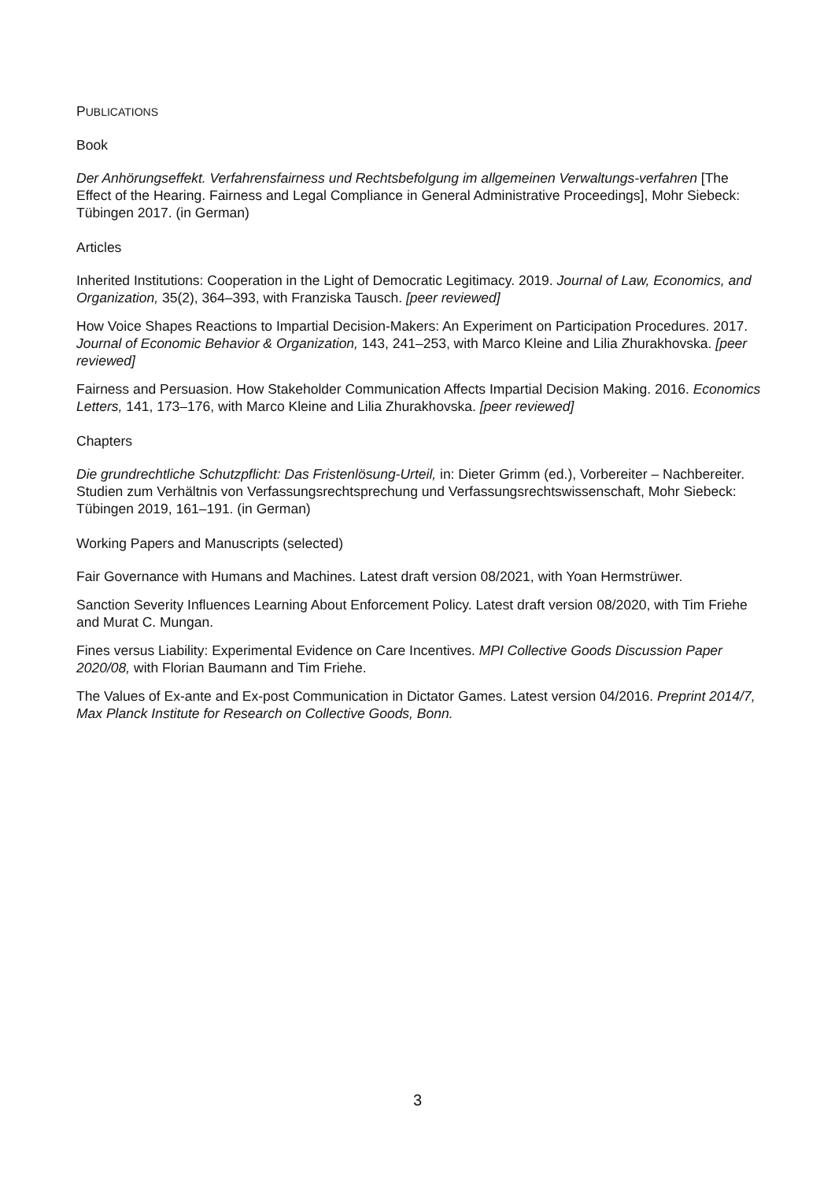PUBLICATIONS
Book
Der Anhörungseffekt. Verfahrensfairness und Rechtsbefolgung im allgemeinen Verwaltungs-verfahren [The Effect of the Hearing. Fairness and Legal Compliance in General Administrative Proceedings], Mohr Siebeck: Tübingen 2017. (in German)
Articles
Inherited Institutions: Cooperation in the Light of Democratic Legitimacy. 2019. Journal of Law, Economics, and Organization, 35(2), 364–393, with Franziska Tausch. [peer reviewed]
How Voice Shapes Reactions to Impartial Decision-Makers: An Experiment on Participation Procedures. 2017. Journal of Economic Behavior & Organization, 143, 241–253, with Marco Kleine and Lilia Zhurakhovska. [peer reviewed]
Fairness and Persuasion. How Stakeholder Communication Affects Impartial Decision Making. 2016. Economics Letters, 141, 173–176, with Marco Kleine and Lilia Zhurakhovska. [peer reviewed]
Chapters
Die grundrechtliche Schutzpflicht: Das Fristenlösung-Urteil, in: Dieter Grimm (ed.), Vorbereiter – Nachbereiter. Studien zum Verhältnis von Verfassungsrechtsprechung und Verfassungsrechtswissenschaft, Mohr Siebeck: Tübingen 2019, 161–191. (in German)
Working Papers and Manuscripts (selected)
Fair Governance with Humans and Machines. Latest draft version 08/2021, with Yoan Hermstrüwer.
Sanction Severity Influences Learning About Enforcement Policy. Latest draft version 08/2020, with Tim Friehe and Murat C. Mungan.
Fines versus Liability: Experimental Evidence on Care Incentives. MPI Collective Goods Discussion Paper 2020/08, with Florian Baumann and Tim Friehe.
The Values of Ex-ante and Ex-post Communication in Dictator Games. Latest version 04/2016. Preprint 2014/7, Max Planck Institute for Research on Collective Goods, Bonn.
3